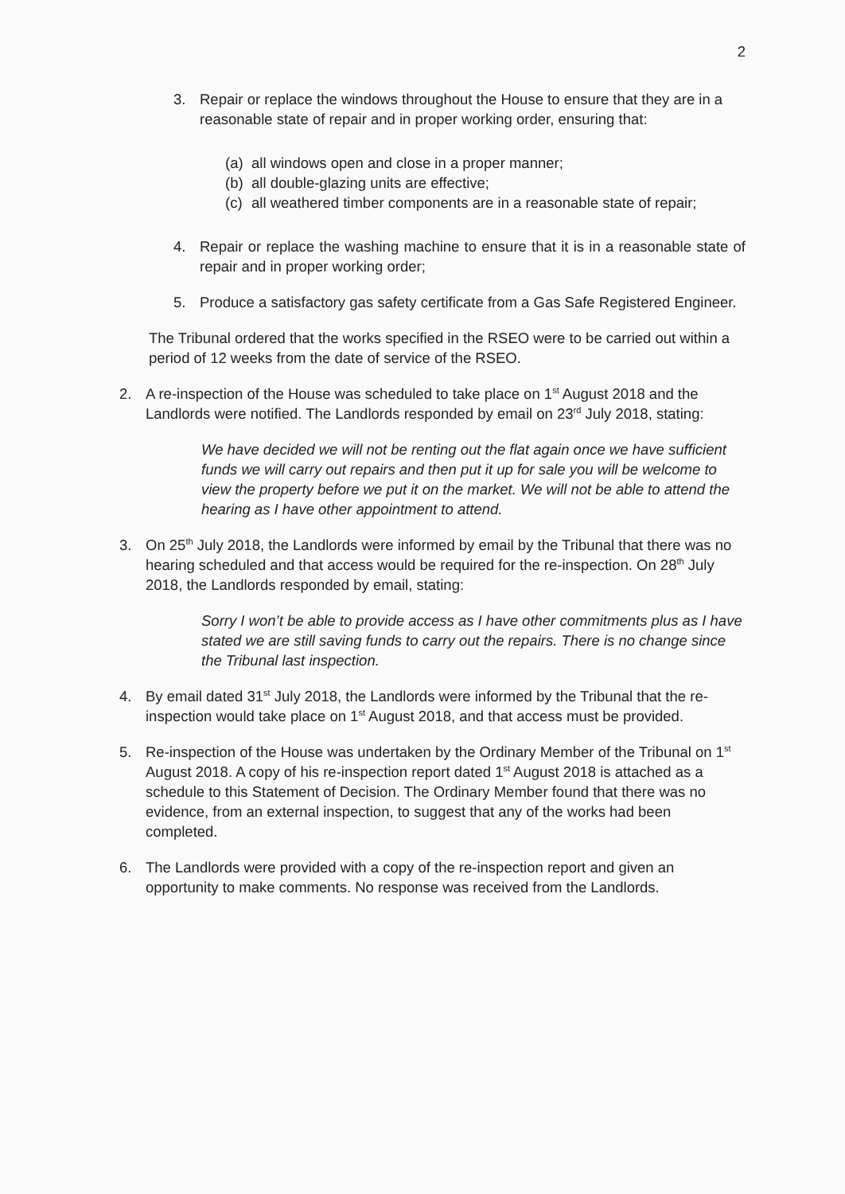2
3. Repair or replace the windows throughout the House to ensure that they are in a reasonable state of repair and in proper working order, ensuring that:
(a)
all windows open and close in a proper manner;
(b)
all double-glazing units are effective;
(c)
all weathered timber components are in a reasonable state of repair;
4. Repair or replace the washing machine to ensure that it is in a reasonable state of repair and in proper working order;
5. Produce a satisfactory gas safety certificate from a Gas Safe Registered Engineer.
The Tribunal ordered that the works specified in the RSEO were to be carried out within a period of 12 weeks from the date of service of the RSEO.
2. A re-inspection of the House was scheduled to take place on 1<sup>st</sup> August 2018 and the Landlords were notified. The Landlords responded by email on 23<sup>rd</sup> July 2018, stating:
We have decided we will not be renting out the flat again once we have sufficient funds we will carry out repairs and then put it up for sale you will be welcome to view the property before we put it on the market. We will not be able to attend the hearing as I have other appointment to attend.
3. On 25<sup>th</sup> July 2018, the Landlords were informed by email by the Tribunal that there was no hearing scheduled and that access would be required for the re-inspection. On 28<sup>th</sup> July 2018, the Landlords responded by email, stating:
Sorry I won’t be able to provide access as I have other commitments plus as I have stated we are still saving funds to carry out the repairs. There is no change since the Tribunal last inspection.
4. By email dated 31<sup>st</sup> July 2018, the Landlords were informed by the Tribunal that the re-inspection would take place on 1<sup>st</sup> August 2018, and that access must be provided.
5. Re-inspection of the House was undertaken by the Ordinary Member of the Tribunal on 1<sup>st</sup> August 2018. A copy of his re-inspection report dated 1<sup>st</sup> August 2018 is attached as a schedule to this Statement of Decision. The Ordinary Member found that there was no evidence, from an external inspection, to suggest that any of the works had been completed.
6. The Landlords were provided with a copy of the re-inspection report and given an opportunity to make comments. No response was received from the Landlords.